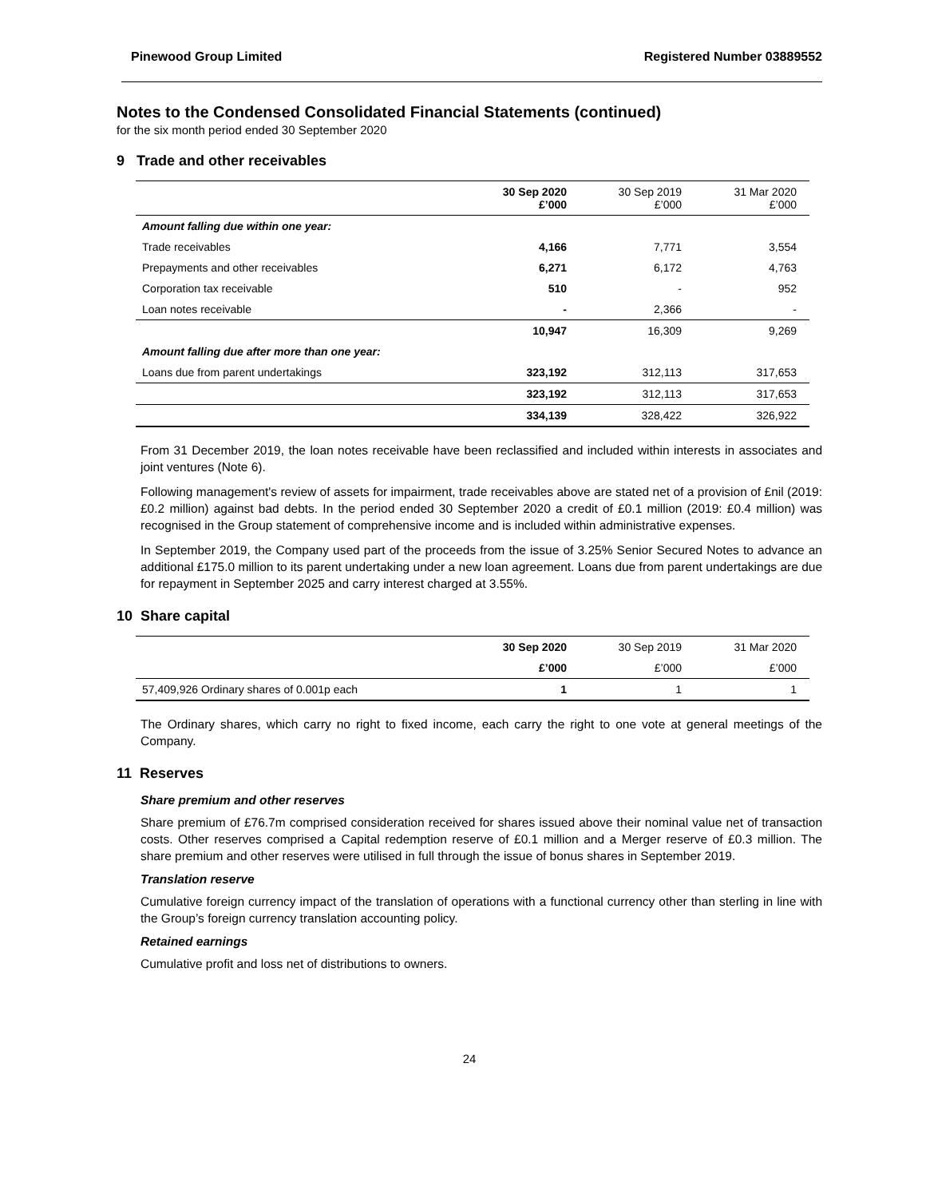Pinewood Group Limited Registered Number 03889552
Notes to the Condensed Consolidated Financial Statements (continued)
for the six month period ended 30 September 2020
9 Trade and other receivables
| | 30 Sep 2020 £’000 | 30 Sep 2019 £’000 | 31 Mar 2020 £’000 |
| --- | --- | --- | --- |
| Amount falling due within one year: | | | |
| Trade receivables | 4,166 | 7,771 | 3,554 |
| Prepayments and other receivables | 6,271 | 6,172 | 4,763 |
| Corporation tax receivable | 510 | - | 952 |
| Loan notes receivable | - | 2,366 | - |
| | 10,947 | 16,309 | 9,269 |
| Amount falling due after more than one year: | | | |
| Loans due from parent undertakings | 323,192 | 312,113 | 317,653 |
| | 323,192 | 312,113 | 317,653 |
| | 334,139 | 328,422 | 326,922 |
From 31 December 2019, the loan notes receivable have been reclassified and included within interests in associates and joint ventures (Note 6).
Following management's review of assets for impairment, trade receivables above are stated net of a provision of £nil (2019: £0.2 million) against bad debts. In the period ended 30 September 2020 a credit of £0.1 million (2019: £0.4 million) was recognised in the Group statement of comprehensive income and is included within administrative expenses.
In September 2019, the Company used part of the proceeds from the issue of 3.25% Senior Secured Notes to advance an additional £175.0 million to its parent undertaking under a new loan agreement. Loans due from parent undertakings are due for repayment in September 2025 and carry interest charged at 3.55%.
10 Share capital
| | 30 Sep 2020 | 30 Sep 2019 | 31 Mar 2020 |
| --- | --- | --- | --- |
| | £’000 | £’000 | £’000 |
| 57,409,926 Ordinary shares of 0.001p each | 1 | 1 | 1 |
The Ordinary shares, which carry no right to fixed income, each carry the right to one vote at general meetings of the Company.
11 Reserves
Share premium and other reserves
Share premium of £76.7m comprised consideration received for shares issued above their nominal value net of transaction costs. Other reserves comprised a Capital redemption reserve of £0.1 million and a Merger reserve of £0.3 million. The share premium and other reserves were utilised in full through the issue of bonus shares in September 2019.
Translation reserve
Cumulative foreign currency impact of the translation of operations with a functional currency other than sterling in line with the Group’s foreign currency translation accounting policy.
Retained earnings
Cumulative profit and loss net of distributions to owners.
24